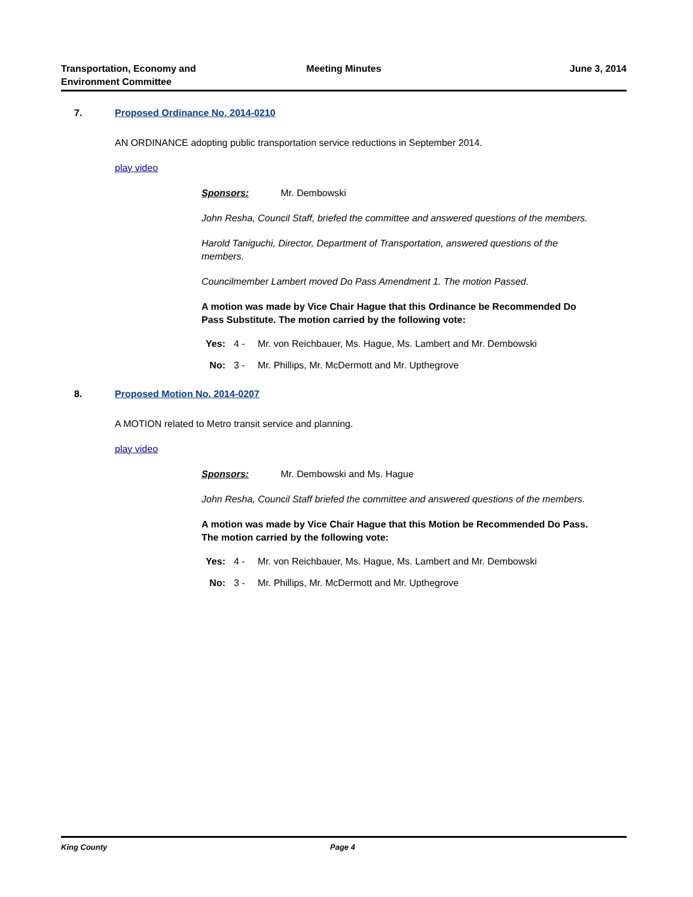Transportation, Economy and
Environment Committee
Meeting Minutes June 3, 2014
7. Proposed Ordinance No. 2014-0210
AN ORDINANCE adopting public transportation service reductions in September 2014.
play video
Sponsors: Mr. Dembowski
John Resha, Council Staff, briefed the committee and answered questions of the members.
Harold Taniguchi, Director, Department of Transportation, answered questions of the members.
Councilmember Lambert moved Do Pass Amendment 1. The motion Passed.
A motion was made by Vice Chair Hague that this Ordinance be Recommended Do Pass Substitute. The motion carried by the following vote:
Yes: 4 - Mr. von Reichbauer, Ms. Hague, Ms. Lambert and Mr. Dembowski
No: 3 - Mr. Phillips, Mr. McDermott and Mr. Upthegrove
8. Proposed Motion No. 2014-0207
A MOTION related to Metro transit service and planning.
play video
Sponsors: Mr. Dembowski and Ms. Hague
John Resha, Council Staff briefed the committee and answered questions of the members.
A motion was made by Vice Chair Hague that this Motion be Recommended Do Pass. The motion carried by the following vote:
Yes: 4 - Mr. von Reichbauer, Ms. Hague, Ms. Lambert and Mr. Dembowski
No: 3 - Mr. Phillips, Mr. McDermott and Mr. Upthegrove
King County Page 4